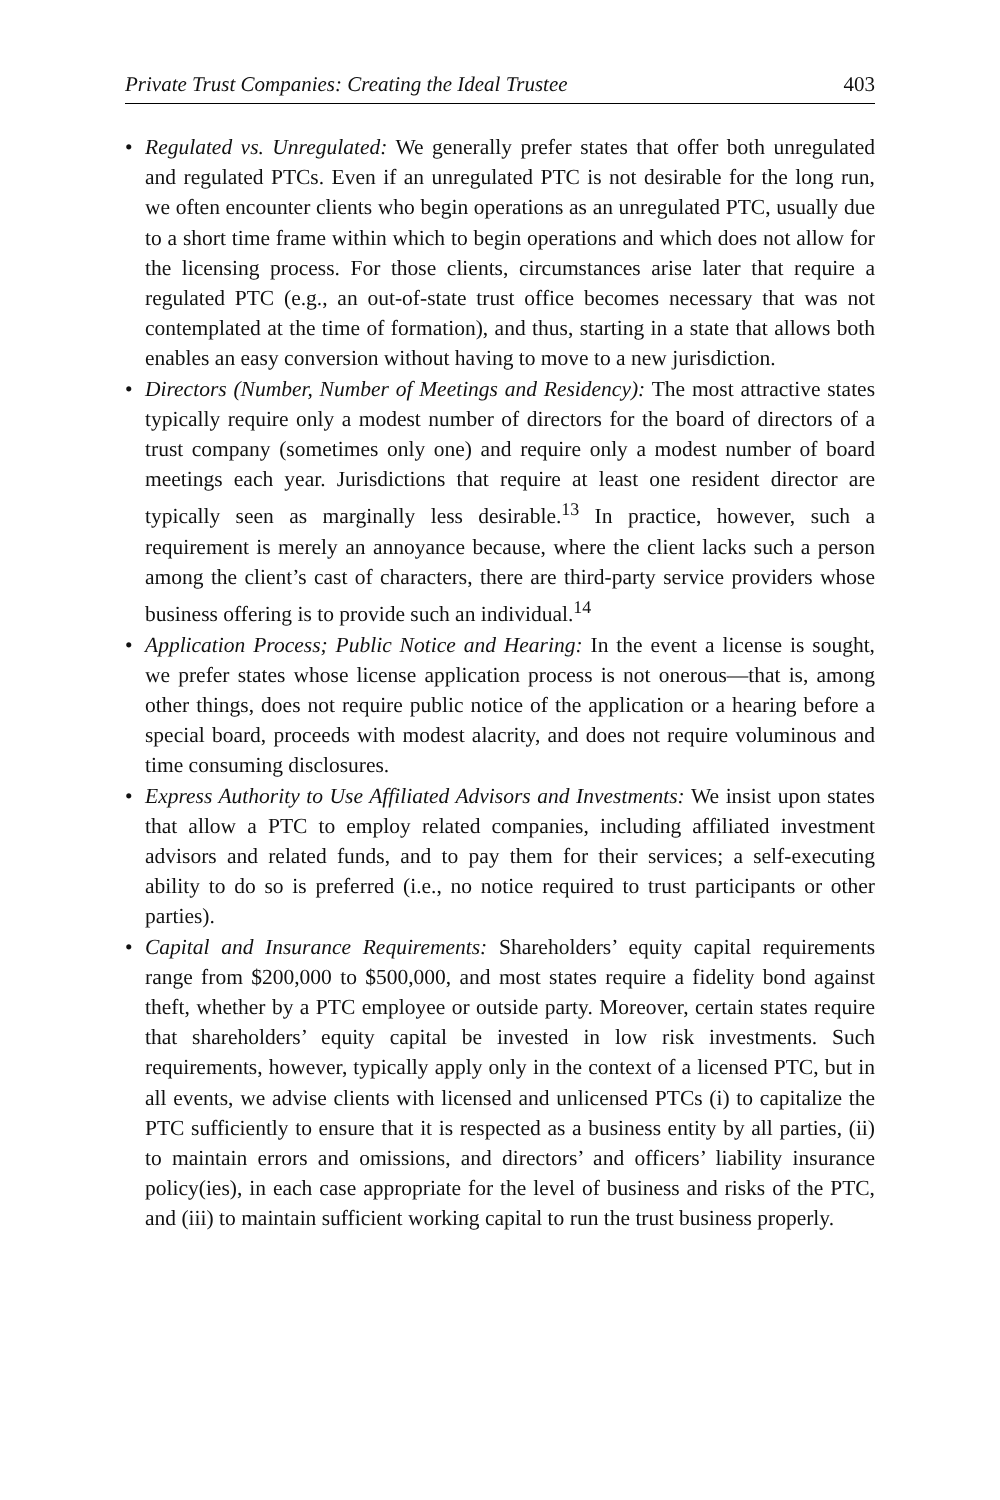Private Trust Companies: Creating the Ideal Trustee 403
• Regulated vs. Unregulated: We generally prefer states that offer both unregulated and regulated PTCs. Even if an unregulated PTC is not desirable for the long run, we often encounter clients who begin operations as an unregulated PTC, usually due to a short time frame within which to begin operations and which does not allow for the licensing process. For those clients, circumstances arise later that require a regulated PTC (e.g., an out-of-state trust office becomes necessary that was not contemplated at the time of formation), and thus, starting in a state that allows both enables an easy conversion without having to move to a new jurisdiction.
• Directors (Number, Number of Meetings and Residency): The most attractive states typically require only a modest number of directors for the board of directors of a trust company (sometimes only one) and require only a modest number of board meetings each year. Jurisdictions that require at least one resident director are typically seen as marginally less desirable.<sup>13</sup> In practice, however, such a requirement is merely an annoyance because, where the client lacks such a person among the client’s cast of characters, there are third-party service providers whose business offering is to provide such an individual.<sup>14</sup>
• Application Process; Public Notice and Hearing: In the event a license is sought, we prefer states whose license application process is not onerous—that is, among other things, does not require public notice of the application or a hearing before a special board, proceeds with modest alacrity, and does not require voluminous and time consuming disclosures.
• Express Authority to Use Affiliated Advisors and Investments: We insist upon states that allow a PTC to employ related companies, including affiliated investment advisors and related funds, and to pay them for their services; a self-executing ability to do so is preferred (i.e., no notice required to trust participants or other parties).
• Capital and Insurance Requirements: Shareholders’ equity capital requirements range from $200,000 to $500,000, and most states require a fidelity bond against theft, whether by a PTC employee or outside party. Moreover, certain states require that shareholders’ equity capital be invested in low risk investments. Such requirements, however, typically apply only in the context of a licensed PTC, but in all events, we advise clients with licensed and unlicensed PTCs (i) to capitalize the PTC sufficiently to ensure that it is respected as a business entity by all parties, (ii) to maintain errors and omissions, and directors’ and officers’ liability insurance policy(ies), in each case appropriate for the level of business and risks of the PTC, and (iii) to maintain sufficient working capital to run the trust business properly.